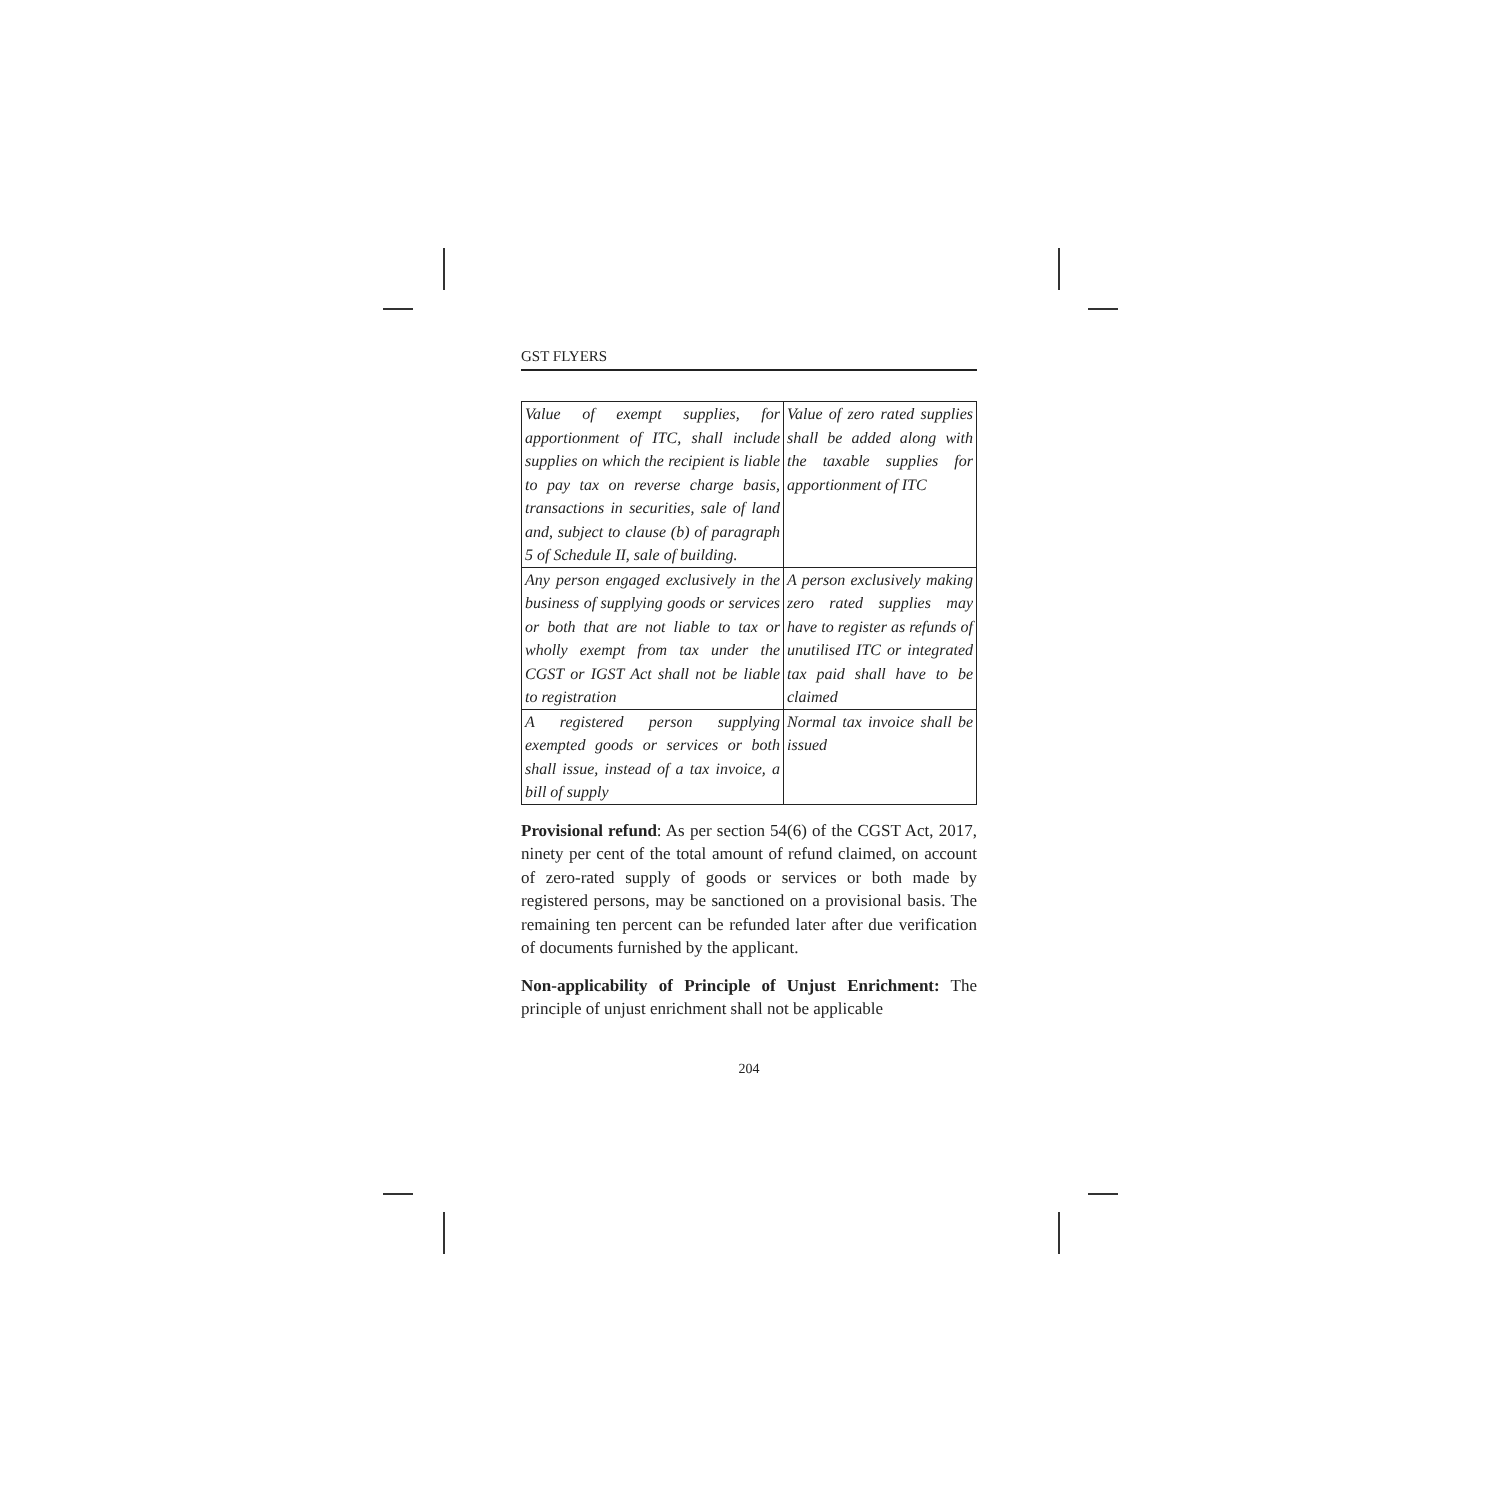GST FLYERS
| Value of exempt supplies, for apportionment of ITC, shall include supplies on which the recipient is liable to pay tax on reverse charge basis, transactions in securities, sale of land and, subject to clause (b) of paragraph 5 of Schedule II, sale of building. | Value of zero rated supplies shall be added along with the taxable supplies for apportionment of ITC |
| Any person engaged exclusively in the business of supplying goods or services or both that are not liable to tax or wholly exempt from tax under the CGST or IGST Act shall not be liable to registration | A person exclusively making zero rated supplies may have to register as refunds of unutilised ITC or integrated tax paid shall have to be claimed |
| A registered person supplying exempted goods or services or both shall issue, instead of a tax invoice, a bill of supply | Normal tax invoice shall be issued |
Provisional refund: As per section 54(6) of the CGST Act, 2017, ninety per cent of the total amount of refund claimed, on account of zero-rated supply of goods or services or both made by registered persons, may be sanctioned on a provisional basis. The remaining ten percent can be refunded later after due verification of documents furnished by the applicant.
Non-applicability of Principle of Unjust Enrichment: The principle of unjust enrichment shall not be applicable
204